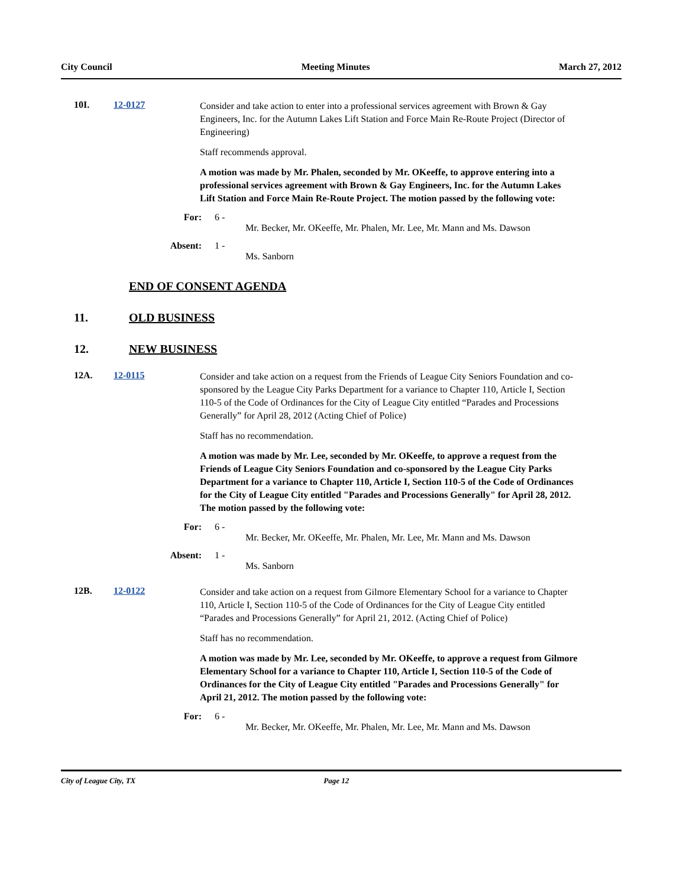City Council Meeting Minutes March 27, 2012
10I. 12-0127
Consider and take action to enter into a professional services agreement with Brown & Gay Engineers, Inc. for the Autumn Lakes Lift Station and Force Main Re-Route Project (Director of Engineering)
Staff recommends approval.
A motion was made by Mr. Phalen, seconded by Mr. OKeeffe, to approve entering into a professional services agreement with Brown & Gay Engineers, Inc. for the Autumn Lakes Lift Station and Force Main Re-Route Project. The motion passed by the following vote:
For: 6 -
Mr. Becker, Mr. OKeeffe, Mr. Phalen, Mr. Lee, Mr. Mann and Ms. Dawson
Absent: 1 -
Ms. Sanborn
END OF CONSENT AGENDA
11. OLD BUSINESS
12. NEW BUSINESS
12A. 12-0115
Consider and take action on a request from the Friends of League City Seniors Foundation and co-sponsored by the League City Parks Department for a variance to Chapter 110, Article I, Section 110-5 of the Code of Ordinances for the City of League City entitled “Parades and Processions Generally” for April 28, 2012 (Acting Chief of Police)
Staff has no recommendation.
A motion was made by Mr. Lee, seconded by Mr. OKeeffe, to approve a request from the Friends of League City Seniors Foundation and co-sponsored by the League City Parks Department for a variance to Chapter 110, Article I, Section 110-5 of the Code of Ordinances for the City of League City entitled "Parades and Processions Generally" for April 28, 2012. The motion passed by the following vote:
For: 6 -
Mr. Becker, Mr. OKeeffe, Mr. Phalen, Mr. Lee, Mr. Mann and Ms. Dawson
Absent: 1 -
Ms. Sanborn
12B. 12-0122
Consider and take action on a request from Gilmore Elementary School for a variance to Chapter 110, Article I, Section 110-5 of the Code of Ordinances for the City of League City entitled “Parades and Processions Generally” for April 21, 2012. (Acting Chief of Police)
Staff has no recommendation.
A motion was made by Mr. Lee, seconded by Mr. OKeeffe, to approve a request from Gilmore Elementary School for a variance to Chapter 110, Article I, Section 110-5 of the Code of Ordinances for the City of League City entitled "Parades and Processions Generally" for April 21, 2012. The motion passed by the following vote:
For: 6 -
Mr. Becker, Mr. OKeeffe, Mr. Phalen, Mr. Lee, Mr. Mann and Ms. Dawson
City of League City, TX Page 12